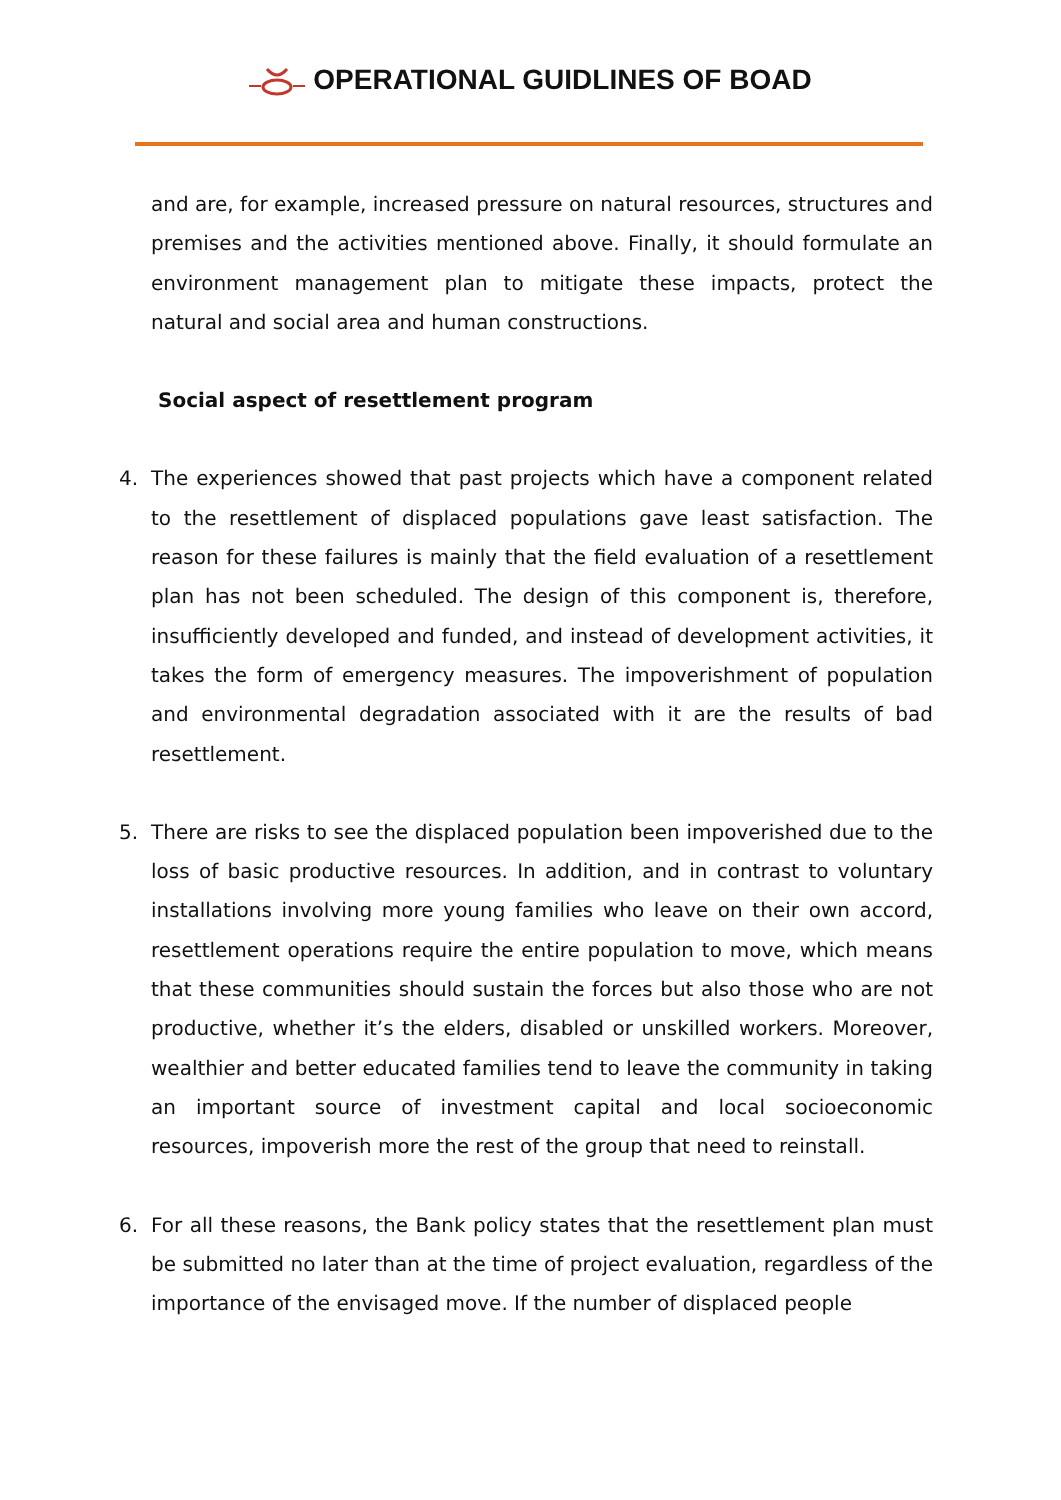OPERATIONAL GUIDLINES OF BOAD
and are, for example, increased pressure on natural resources, structures and premises and the activities mentioned above. Finally, it should formulate an environment management plan to mitigate these impacts, protect the natural and social area and human constructions.
Social aspect of resettlement program
4. The experiences showed that past projects which have a component related to the resettlement of displaced populations gave least satisfaction. The reason for these failures is mainly that the field evaluation of a resettlement plan has not been scheduled. The design of this component is, therefore, insufficiently developed and funded, and instead of development activities, it takes the form of emergency measures. The impoverishment of population and environmental degradation associated with it are the results of bad resettlement.
5. There are risks to see the displaced population been impoverished due to the loss of basic productive resources. In addition, and in contrast to voluntary installations involving more young families who leave on their own accord, resettlement operations require the entire population to move, which means that these communities should sustain the forces but also those who are not productive, whether it’s the elders, disabled or unskilled workers. Moreover, wealthier and better educated families tend to leave the community in taking an important source of investment capital and local socioeconomic resources, impoverish more the rest of the group that need to reinstall.
6. For all these reasons, the Bank policy states that the resettlement plan must be submitted no later than at the time of project evaluation, regardless of the importance of the envisaged move. If the number of displaced people